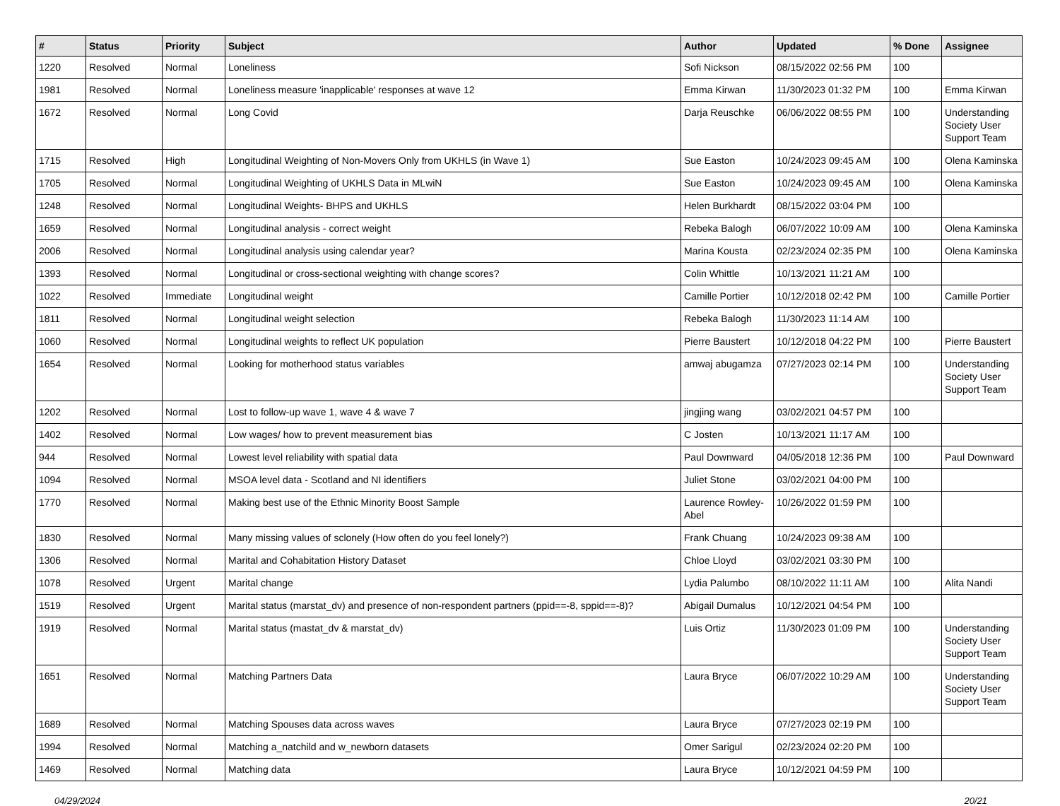| # | Status | Priority | Subject | Author | Updated | % Done | Assignee |
| --- | --- | --- | --- | --- | --- | --- | --- |
| 1220 | Resolved | Normal | Loneliness | Sofi Nickson | 08/15/2022 02:56 PM | 100 | |
| 1981 | Resolved | Normal | Loneliness measure 'inapplicable' responses at wave 12 | Emma Kirwan | 11/30/2023 01:32 PM | 100 | Emma Kirwan |
| 1672 | Resolved | Normal | Long Covid | Darja Reuschke | 06/06/2022 08:55 PM | 100 | Understanding Society User Support Team |
| 1715 | Resolved | High | Longitudinal Weighting of Non-Movers Only from UKHLS (in Wave 1) | Sue Easton | 10/24/2023 09:45 AM | 100 | Olena Kaminska |
| 1705 | Resolved | Normal | Longitudinal Weighting of UKHLS Data in MLwiN | Sue Easton | 10/24/2023 09:45 AM | 100 | Olena Kaminska |
| 1248 | Resolved | Normal | Longitudinal Weights- BHPS and UKHLS | Helen Burkhardt | 08/15/2022 03:04 PM | 100 | |
| 1659 | Resolved | Normal | Longitudinal analysis - correct weight | Rebeka Balogh | 06/07/2022 10:09 AM | 100 | Olena Kaminska |
| 2006 | Resolved | Normal | Longitudinal analysis using calendar year? | Marina Kousta | 02/23/2024 02:35 PM | 100 | Olena Kaminska |
| 1393 | Resolved | Normal | Longitudinal or cross-sectional weighting with change scores? | Colin Whittle | 10/13/2021 11:21 AM | 100 | |
| 1022 | Resolved | Immediate | Longitudinal weight | Camille Portier | 10/12/2018 02:42 PM | 100 | Camille Portier |
| 1811 | Resolved | Normal | Longitudinal weight selection | Rebeka Balogh | 11/30/2023 11:14 AM | 100 | |
| 1060 | Resolved | Normal | Longitudinal weights to reflect UK population | Pierre Baustert | 10/12/2018 04:22 PM | 100 | Pierre Baustert |
| 1654 | Resolved | Normal | Looking for motherhood status variables | amwaj abugamza | 07/27/2023 02:14 PM | 100 | Understanding Society User Support Team |
| 1202 | Resolved | Normal | Lost to follow-up wave 1, wave 4 & wave 7 | jingjing wang | 03/02/2021 04:57 PM | 100 | |
| 1402 | Resolved | Normal | Low wages/ how to prevent measurement bias | C Josten | 10/13/2021 11:17 AM | 100 | |
| 944 | Resolved | Normal | Lowest level reliability with spatial data | Paul Downward | 04/05/2018 12:36 PM | 100 | Paul Downward |
| 1094 | Resolved | Normal | MSOA level data - Scotland and NI identifiers | Juliet Stone | 03/02/2021 04:00 PM | 100 | |
| 1770 | Resolved | Normal | Making best use of the Ethnic Minority Boost Sample | Laurence Rowley-Abel | 10/26/2022 01:59 PM | 100 | |
| 1830 | Resolved | Normal | Many missing values of sclonely (How often do you feel lonely?) | Frank Chuang | 10/24/2023 09:38 AM | 100 | |
| 1306 | Resolved | Normal | Marital and Cohabitation History Dataset | Chloe Lloyd | 03/02/2021 03:30 PM | 100 | |
| 1078 | Resolved | Urgent | Marital change | Lydia Palumbo | 08/10/2022 11:11 AM | 100 | Alita Nandi |
| 1519 | Resolved | Urgent | Marital status (marstat_dv) and presence of non-respondent partners (ppid==-8, sppid==-8)? | Abigail Dumalus | 10/12/2021 04:54 PM | 100 | |
| 1919 | Resolved | Normal | Marital status (mastat_dv & marstat_dv) | Luis Ortiz | 11/30/2023 01:09 PM | 100 | Understanding Society User Support Team |
| 1651 | Resolved | Normal | Matching Partners Data | Laura Bryce | 06/07/2022 10:29 AM | 100 | Understanding Society User Support Team |
| 1689 | Resolved | Normal | Matching Spouses data across waves | Laura Bryce | 07/27/2023 02:19 PM | 100 | |
| 1994 | Resolved | Normal | Matching a_natchild and w_newborn datasets | Omer Sarigul | 02/23/2024 02:20 PM | 100 | |
| 1469 | Resolved | Normal | Matching data | Laura Bryce | 10/12/2021 04:59 PM | 100 | |
04/29/2024 20/21